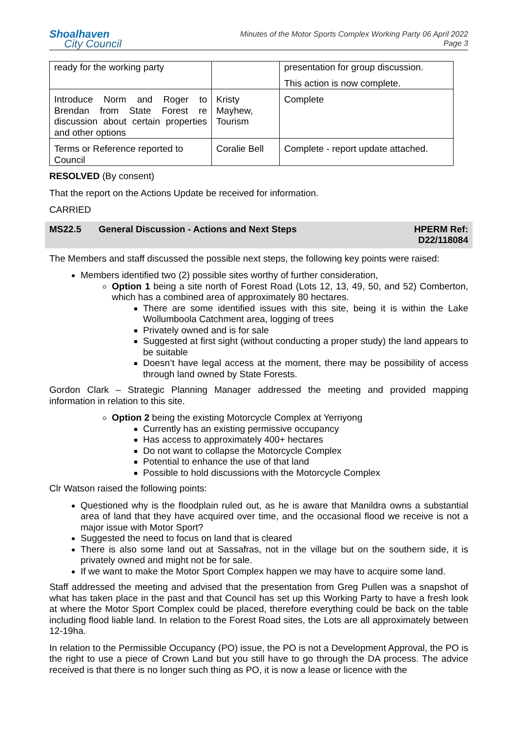Shoalhaven
City Council
Minutes of the Motor Sports Complex Working Party 06 April 2022
Page 3
| ready for the working party | | presentation for group discussion. This action is now complete. |
| Introduce Norm and Roger to Brendan from State Forest re discussion about certain properties and other options | Kristy Mayhew, Tourism | Complete |
| Terms or Reference reported to Council | Coralie Bell | Complete - report update attached. |
RESOLVED (By consent)
That the report on the Actions Update be received for information.
CARRIED
MS22.5 General Discussion - Actions and Next Steps HPERM Ref:
D22/118084
The Members and staff discussed the possible next steps, the following key points were raised:
Members identified two (2) possible sites worthy of further consideration,
Option 1 being a site north of Forest Road (Lots 12, 13, 49, 50, and 52) Comberton, which has a combined area of approximately 80 hectares.
There are some identified issues with this site, being it is within the Lake Wollumboola Catchment area, logging of trees
Privately owned and is for sale
Suggested at first sight (without conducting a proper study) the land appears to be suitable
Doesn’t have legal access at the moment, there may be possibility of access through land owned by State Forests.
Gordon Clark – Strategic Planning Manager addressed the meeting and provided mapping information in relation to this site.
Option 2 being the existing Motorcycle Complex at Yerriyong
Currently has an existing permissive occupancy
Has access to approximately 400+ hectares
Do not want to collapse the Motorcycle Complex
Potential to enhance the use of that land
Possible to hold discussions with the Motorcycle Complex
Clr Watson raised the following points:
Questioned why is the floodplain ruled out, as he is aware that Manildra owns a substantial area of land that they have acquired over time, and the occasional flood we receive is not a major issue with Motor Sport?
Suggested the need to focus on land that is cleared
There is also some land out at Sassafras, not in the village but on the southern side, it is privately owned and might not be for sale.
If we want to make the Motor Sport Complex happen we may have to acquire some land.
Staff addressed the meeting and advised that the presentation from Greg Pullen was a snapshot of what has taken place in the past and that Council has set up this Working Party to have a fresh look at where the Motor Sport Complex could be placed, therefore everything could be back on the table including flood liable land. In relation to the Forest Road sites, the Lots are all approximately between 12-19ha.
In relation to the Permissible Occupancy (PO) issue, the PO is not a Development Approval, the PO is the right to use a piece of Crown Land but you still have to go through the DA process. The advice received is that there is no longer such thing as PO, it is now a lease or licence with the